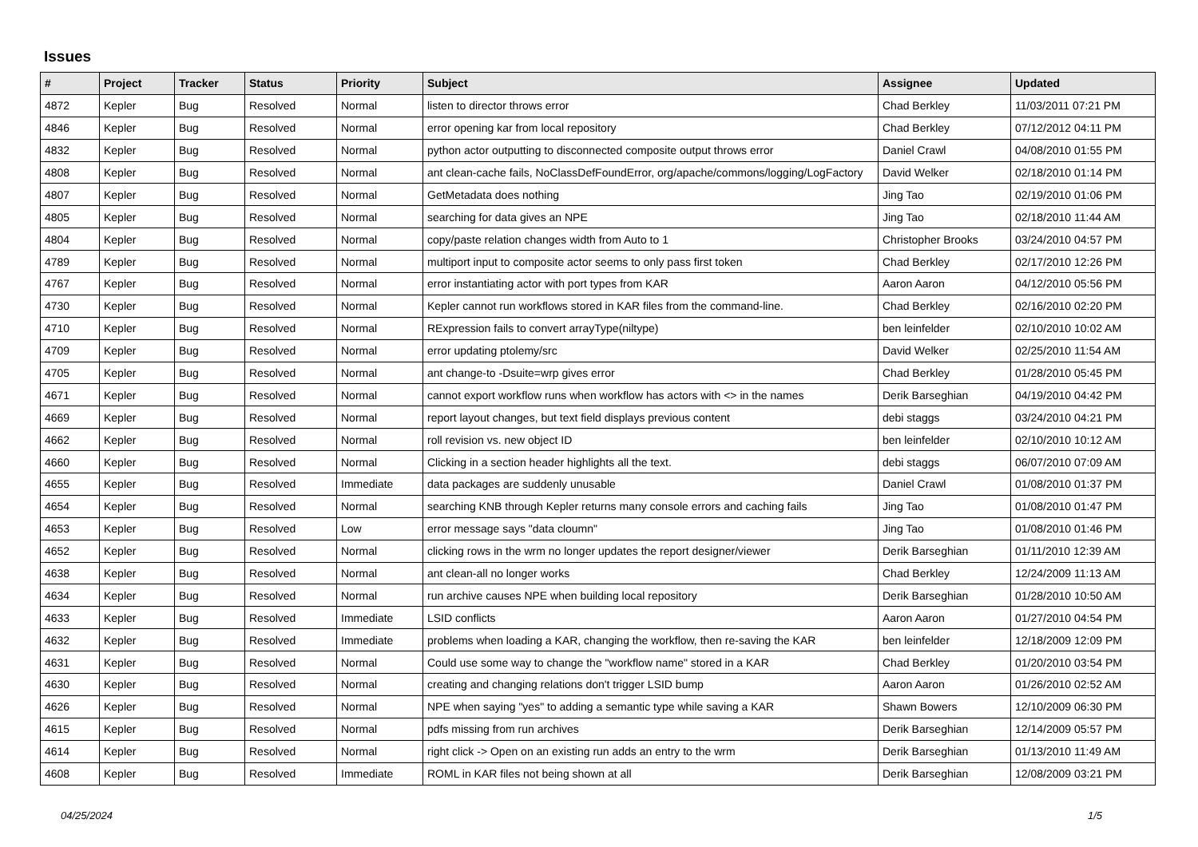Issues
| # | Project | Tracker | Status | Priority | Subject | Assignee | Updated |
| --- | --- | --- | --- | --- | --- | --- | --- |
| 4872 | Kepler | Bug | Resolved | Normal | listen to director throws error | Chad Berkley | 11/03/2011 07:21 PM |
| 4846 | Kepler | Bug | Resolved | Normal | error opening kar from local repository | Chad Berkley | 07/12/2012 04:11 PM |
| 4832 | Kepler | Bug | Resolved | Normal | python actor outputting to disconnected composite output throws error | Daniel Crawl | 04/08/2010 01:55 PM |
| 4808 | Kepler | Bug | Resolved | Normal | ant clean-cache fails, NoClassDefFoundError, org/apache/commons/logging/LogFactory | David Welker | 02/18/2010 01:14 PM |
| 4807 | Kepler | Bug | Resolved | Normal | GetMetadata does nothing | Jing Tao | 02/19/2010 01:06 PM |
| 4805 | Kepler | Bug | Resolved | Normal | searching for data gives an NPE | Jing Tao | 02/18/2010 11:44 AM |
| 4804 | Kepler | Bug | Resolved | Normal | copy/paste relation changes width from Auto to 1 | Christopher Brooks | 03/24/2010 04:57 PM |
| 4789 | Kepler | Bug | Resolved | Normal | multiport input to composite actor seems to only pass first token | Chad Berkley | 02/17/2010 12:26 PM |
| 4767 | Kepler | Bug | Resolved | Normal | error instantiating actor with port types from KAR | Aaron Aaron | 04/12/2010 05:56 PM |
| 4730 | Kepler | Bug | Resolved | Normal | Kepler cannot run workflows stored in KAR files from the command-line. | Chad Berkley | 02/16/2010 02:20 PM |
| 4710 | Kepler | Bug | Resolved | Normal | RExpression fails to convert arrayType(niltype) | ben leinfelder | 02/10/2010 10:02 AM |
| 4709 | Kepler | Bug | Resolved | Normal | error updating ptolemy/src | David Welker | 02/25/2010 11:54 AM |
| 4705 | Kepler | Bug | Resolved | Normal | ant change-to -Dsuite=wrp gives error | Chad Berkley | 01/28/2010 05:45 PM |
| 4671 | Kepler | Bug | Resolved | Normal | cannot export workflow runs when workflow has actors with <> in the names | Derik Barseghian | 04/19/2010 04:42 PM |
| 4669 | Kepler | Bug | Resolved | Normal | report layout changes, but text field displays previous content | debi staggs | 03/24/2010 04:21 PM |
| 4662 | Kepler | Bug | Resolved | Normal | roll revision vs. new object ID | ben leinfelder | 02/10/2010 10:12 AM |
| 4660 | Kepler | Bug | Resolved | Normal | Clicking in a section header highlights all the text. | debi staggs | 06/07/2010 07:09 AM |
| 4655 | Kepler | Bug | Resolved | Immediate | data packages are suddenly unusable | Daniel Crawl | 01/08/2010 01:37 PM |
| 4654 | Kepler | Bug | Resolved | Normal | searching KNB through Kepler returns many console errors and caching fails | Jing Tao | 01/08/2010 01:47 PM |
| 4653 | Kepler | Bug | Resolved | Low | error message says "data cloumn" | Jing Tao | 01/08/2010 01:46 PM |
| 4652 | Kepler | Bug | Resolved | Normal | clicking rows in the wrm no longer updates the report designer/viewer | Derik Barseghian | 01/11/2010 12:39 AM |
| 4638 | Kepler | Bug | Resolved | Normal | ant clean-all no longer works | Chad Berkley | 12/24/2009 11:13 AM |
| 4634 | Kepler | Bug | Resolved | Normal | run archive causes NPE when building local repository | Derik Barseghian | 01/28/2010 10:50 AM |
| 4633 | Kepler | Bug | Resolved | Immediate | LSID conflicts | Aaron Aaron | 01/27/2010 04:54 PM |
| 4632 | Kepler | Bug | Resolved | Immediate | problems when loading a KAR, changing the workflow, then re-saving the KAR | ben leinfelder | 12/18/2009 12:09 PM |
| 4631 | Kepler | Bug | Resolved | Normal | Could use some way to change the "workflow name" stored in a KAR | Chad Berkley | 01/20/2010 03:54 PM |
| 4630 | Kepler | Bug | Resolved | Normal | creating and changing relations don't trigger LSID bump | Aaron Aaron | 01/26/2010 02:52 AM |
| 4626 | Kepler | Bug | Resolved | Normal | NPE when saying "yes" to adding a semantic type while saving a KAR | Shawn Bowers | 12/10/2009 06:30 PM |
| 4615 | Kepler | Bug | Resolved | Normal | pdfs missing from run archives | Derik Barseghian | 12/14/2009 05:57 PM |
| 4614 | Kepler | Bug | Resolved | Normal | right click -> Open on an existing run adds an entry to the wrm | Derik Barseghian | 01/13/2010 11:49 AM |
| 4608 | Kepler | Bug | Resolved | Immediate | ROML in KAR files not being shown at all | Derik Barseghian | 12/08/2009 03:21 PM |
04/25/2024 1/5